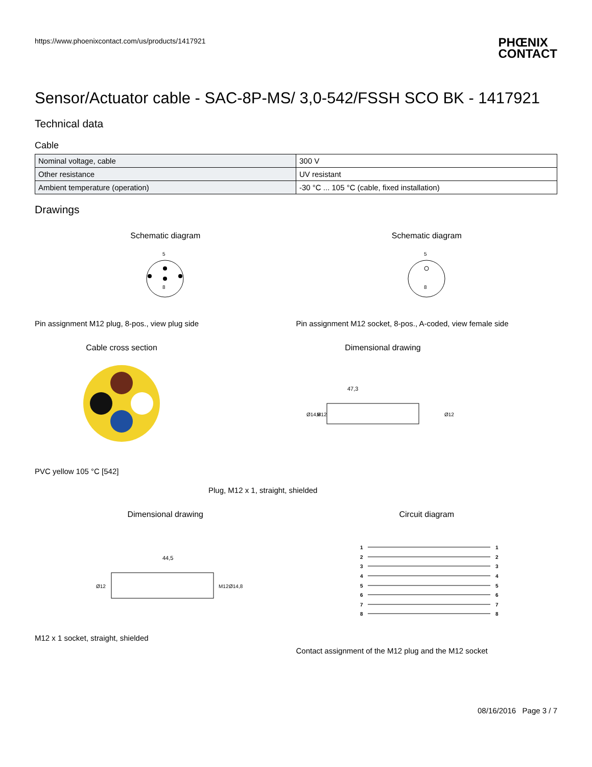https://www.phoenixcontact.com/us/products/1417921
PHŒNIX
CONTACT
Sensor/Actuator cable - SAC-8P-MS/ 3,0-542/FSSH SCO BK - 1417921
Technical data
Cable
| Nominal voltage, cable | 300 V |
| Other resistance | UV resistant |
| Ambient temperature (operation) | -30 °C ... 105 °C (cable, fixed installation) |
Drawings
Schematic diagram
5
8
Pin assignment M12 plug, 8-pos., view plug side
Schematic diagram
5
8
Pin assignment M12 socket, 8-pos., A-coded, view female side
Cable cross section
PVC yellow 105 °C [542]
Dimensional drawing
47,3
Ø14,8
M12
Ø12
Plug, M12 x 1, straight, shielded
Dimensional drawing
44,5
Ø12
M12
Ø14,8
M12 x 1 socket, straight, shielded
Circuit diagram
1
1
2
2
3
3
4
4
5
5
6
6
7
7
8
8
Contact assignment of the M12 plug and the M12 socket
08/16/2016 Page 3 / 7